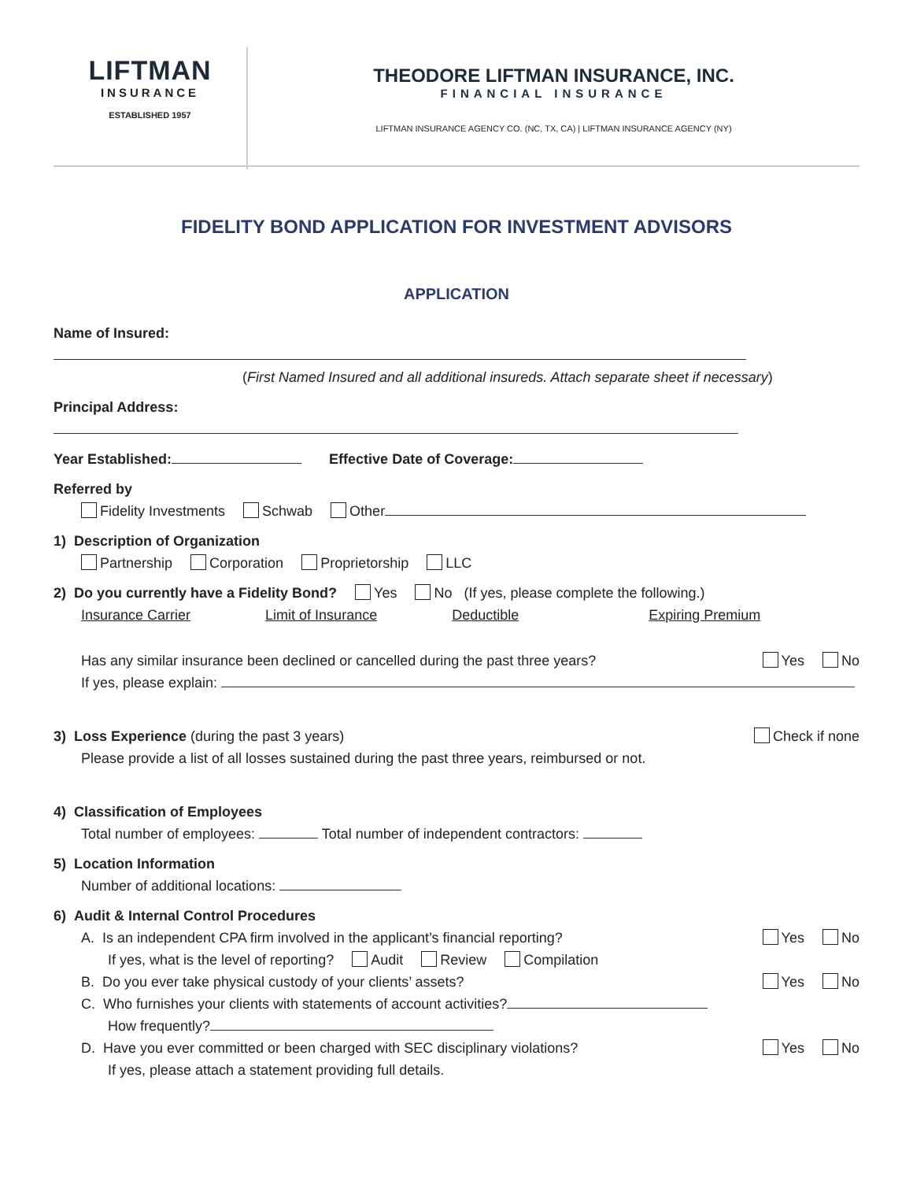LIFTMAN
INSURANCE
ESTABLISHED 1957
THEODORE LIFTMAN INSURANCE, INC.
FINANCIAL INSURANCE
LIFTMAN INSURANCE AGENCY CO. (NC, TX, CA) | LIFTMAN INSURANCE AGENCY (NY)
FIDELITY BOND APPLICATION FOR INVESTMENT ADVISORS
APPLICATION
Name of Insured:
(First Named Insured and all additional insureds. Attach separate sheet if necessary)
Principal Address:
Year Established: Effective Date of Coverage:
Referred by
Fidelity Investments Schwab Other
1) Description of Organization
Partnership Corporation Proprietorship LLC
2) Do you currently have a Fidelity Bond? Yes No (If yes, please complete the following.)
Insurance Carrier Limit of Insurance Deductible Expiring Premium
Has any similar insurance been declined or cancelled during the past three years? Yes No
If yes, please explain:
3) Loss Experience (during the past 3 years) Check if none
Please provide a list of all losses sustained during the past three years, reimbursed or not.
4) Classification of Employees
Total number of employees: Total number of independent contractors:
5) Location Information
Number of additional locations:
6) Audit & Internal Control Procedures
A. Is an independent CPA firm involved in the applicant’s financial reporting? Yes No
If yes, what is the level of reporting? Audit Review Compilation
B. Do you ever take physical custody of your clients’ assets? Yes No
C. Who furnishes your clients with statements of account activities?
How frequently?
D. Have you ever committed or been charged with SEC disciplinary violations? Yes No
If yes, please attach a statement providing full details.